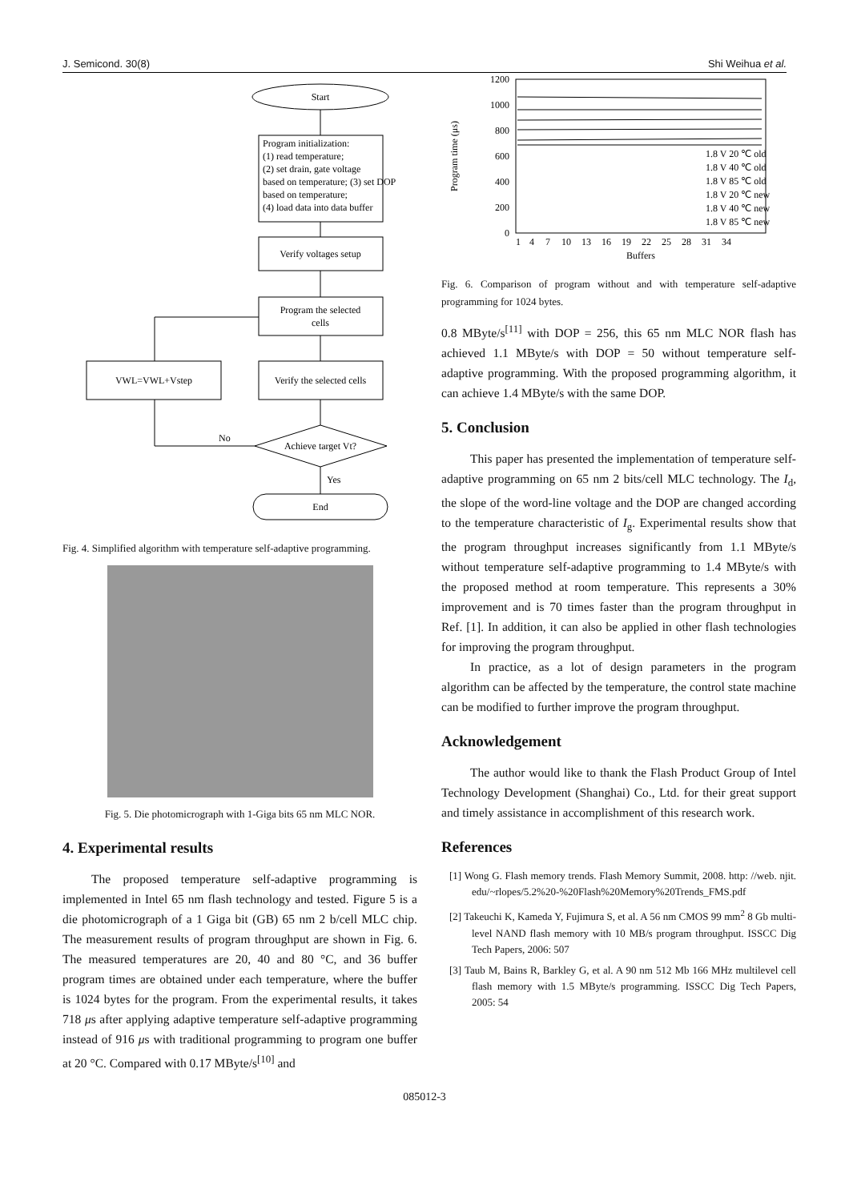J. Semicond. 30(8) Shi Weihua et al.
Start
Program initialization:
(1) read temperature;
(2) set drain, gate voltage
based on temperature; (3) set DOP
based on temperature;
(4) load data into data buffer
Verify voltages setup
Program the selected
cells
Verify the selected cells
VWL=VWL+Vstep
Achieve target Vt?
No
Yes
End
Fig. 4. Simplified algorithm with temperature self-adaptive programming.
Fig. 5. Die photomicrograph with 1-Giga bits 65 nm MLC NOR.
4. Experimental results
The proposed temperature self-adaptive programming is implemented in Intel 65 nm flash technology and tested. Figure 5 is a die photomicrograph of a 1 Giga bit (GB) 65 nm 2 b/cell MLC chip. The measurement results of program throughput are shown in Fig. 6. The measured temperatures are 20, 40 and 80 °C, and 36 buffer program times are obtained under each temperature, where the buffer is 1024 bytes for the program. From the experimental results, it takes 718 μs after applying adaptive temperature self-adaptive programming instead of 916 μs with traditional programming to program one buffer at 20 °C. Compared with 0.17 MByte/s<sup>[10]</sup> and
1200
1000
800
600
400
200
0
Program time (μs)
1.8 V 20 ℃ old
1.8 V 40 ℃ old
1.8 V 85 ℃ old
1.8 V 20 ℃ new
1.8 V 40 ℃ new
1.8 V 85 ℃ new
1
4
7
10
13
16
19
22
25
28
31
34
Buffers
Fig. 6. Comparison of program without and with temperature self-adaptive programming for 1024 bytes.
0.8 MByte/s<sup>[11]</sup> with DOP = 256, this 65 nm MLC NOR flash has achieved 1.1 MByte/s with DOP = 50 without temperature self-adaptive programming. With the proposed programming algorithm, it can achieve 1.4 MByte/s with the same DOP.
5. Conclusion
This paper has presented the implementation of temperature self-adaptive programming on 65 nm 2 bits/cell MLC technology. The I<sub>d</sub>, the slope of the word-line voltage and the DOP are changed according to the temperature characteristic of I<sub>g</sub>. Experimental results show that the program throughput increases significantly from 1.1 MByte/s without temperature self-adaptive programming to 1.4 MByte/s with the proposed method at room temperature. This represents a 30% improvement and is 70 times faster than the program throughput in Ref. [1]. In addition, it can also be applied in other flash technologies for improving the program throughput.
In practice, as a lot of design parameters in the program algorithm can be affected by the temperature, the control state machine can be modified to further improve the program throughput.
Acknowledgement
The author would like to thank the Flash Product Group of Intel Technology Development (Shanghai) Co., Ltd. for their great support and timely assistance in accomplishment of this research work.
References
[1] Wong G. Flash memory trends. Flash Memory Summit, 2008. http: //web. njit. edu/~rlopes/5.2%20-%20Flash%20Memory%20Trends_FMS.pdf
[2] Takeuchi K, Kameda Y, Fujimura S, et al. A 56 nm CMOS 99 mm<sup>2</sup> 8 Gb multi-level NAND flash memory with 10 MB/s program throughput. ISSCC Dig Tech Papers, 2006: 507
[3] Taub M, Bains R, Barkley G, et al. A 90 nm 512 Mb 166 MHz multilevel cell flash memory with 1.5 MByte/s programming. ISSCC Dig Tech Papers, 2005: 54
085012-3